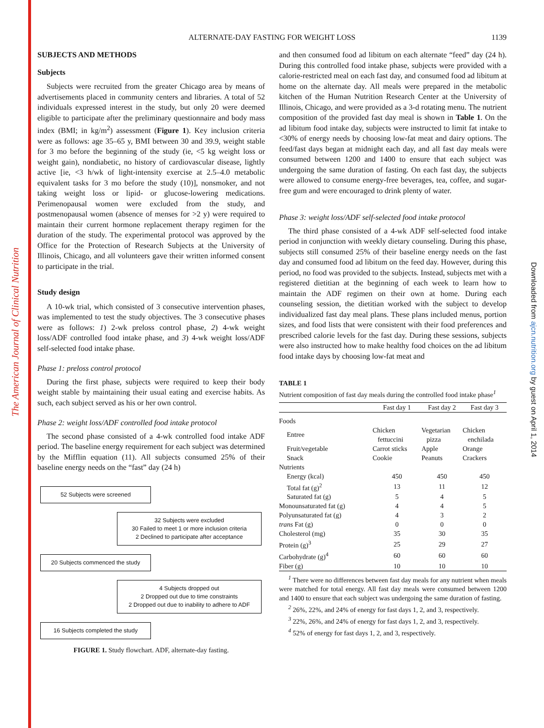The American Journal of Clinical Nutrition
Downloaded from ajcn.nutrition.org by guest on April 1, 2014
ALTERNATE-DAY FASTING FOR WEIGHT LOSS
1139
SUBJECTS AND METHODS
Subjects
Subjects were recruited from the greater Chicago area by means of advertisements placed in community centers and libraries. A total of 52 individuals expressed interest in the study, but only 20 were deemed eligible to participate after the preliminary questionnaire and body mass index (BMI; in kg/m<sup>2</sup>) assessment (Figure 1). Key inclusion criteria were as follows: age 35–65 y, BMI between 30 and 39.9, weight stable for 3 mo before the beginning of the study (ie, <5 kg weight loss or weight gain), nondiabetic, no history of cardiovascular disease, lightly active [ie, <3 h/wk of light-intensity exercise at 2.5–4.0 metabolic equivalent tasks for 3 mo before the study (10)], nonsmoker, and not taking weight loss or lipid- or glucose-lowering medications. Perimenopausal women were excluded from the study, and postmenopausal women (absence of menses for >2 y) were required to maintain their current hormone replacement therapy regimen for the duration of the study. The experimental protocol was approved by the Office for the Protection of Research Subjects at the University of Illinois, Chicago, and all volunteers gave their written informed consent to participate in the trial.
Study design
A 10-wk trial, which consisted of 3 consecutive intervention phases, was implemented to test the study objectives. The 3 consecutive phases were as follows: 1) 2-wk preloss control phase, 2) 4-wk weight loss/ADF controlled food intake phase, and 3) 4-wk weight loss/ADF self-selected food intake phase.
Phase 1: preloss control protocol
During the first phase, subjects were required to keep their body weight stable by maintaining their usual eating and exercise habits. As such, each subject served as his or her own control.
Phase 2: weight loss/ADF controlled food intake protocol
The second phase consisted of a 4-wk controlled food intake ADF period. The baseline energy requirement for each subject was determined by the Mifflin equation (11). All subjects consumed 25% of their baseline energy needs on the “fast” day (24 h)
52 Subjects were screened
32 Subjects were excluded
30 Failed to meet 1 or more inclusion criteria
2 Declined to participate after acceptance
20 Subjects commenced the study
4 Subjects dropped out
2 Dropped out due to time constraints
2 Dropped out due to inability to adhere to ADF
16 Subjects completed the study
FIGURE 1. Study flowchart. ADF, alternate-day fasting.
and then consumed food ad libitum on each alternate “feed” day (24 h). During this controlled food intake phase, subjects were provided with a calorie-restricted meal on each fast day, and consumed food ad libitum at home on the alternate day. All meals were prepared in the metabolic kitchen of the Human Nutrition Research Center at the University of Illinois, Chicago, and were provided as a 3-d rotating menu. The nutrient composition of the provided fast day meal is shown in Table 1. On the ad libitum food intake day, subjects were instructed to limit fat intake to <30% of energy needs by choosing low-fat meat and dairy options. The feed/fast days began at midnight each day, and all fast day meals were consumed between 1200 and 1400 to ensure that each subject was undergoing the same duration of fasting. On each fast day, the subjects were allowed to consume energy-free beverages, tea, coffee, and sugar-free gum and were encouraged to drink plenty of water.
Phase 3: weight loss/ADF self-selected food intake protocol
The third phase consisted of a 4-wk ADF self-selected food intake period in conjunction with weekly dietary counseling. During this phase, subjects still consumed 25% of their baseline energy needs on the fast day and consumed food ad libitum on the feed day. However, during this period, no food was provided to the subjects. Instead, subjects met with a registered dietitian at the beginning of each week to learn how to maintain the ADF regimen on their own at home. During each counseling session, the dietitian worked with the subject to develop individualized fast day meal plans. These plans included menus, portion sizes, and food lists that were consistent with their food preferences and prescribed calorie levels for the fast day. During these sessions, subjects were also instructed how to make healthy food choices on the ad libitum food intake days by choosing low-fat meat and
TABLE 1
Nutrient composition of fast day meals during the controlled food intake phase<sup>1</sup>
| | Fast day 1 | Fast day 2 | Fast day 3 |
| --- | --- | --- | --- |
| Foods | | | |
| Entree | Chicken fettuccini | Vegetarian pizza | Chicken enchilada |
| Fruit/vegetable | Carrot sticks | Apple | Orange |
| Snack | Cookie | Peanuts | Crackers |
| Nutrients | | | |
| Energy (kcal) | 450 | 450 | 450 |
| Total fat (g)<sup>2</sup> | 13 | 11 | 12 |
| Saturated fat (g) | 5 | 4 | 5 |
| Monounsaturated fat (g) | 4 | 4 | 5 |
| Polyunsaturated fat (g) | 4 | 3 | 2 |
| trans Fat (g) | 0 | 0 | 0 |
| Cholesterol (mg) | 35 | 30 | 35 |
| Protein (g)<sup>3</sup> | 25 | 29 | 27 |
| Carbohydrate (g)<sup>4</sup> | 60 | 60 | 60 |
| Fiber (g) | 10 | 10 | 10 |
<sup>1</sup> There were no differences between fast day meals for any nutrient when meals were matched for total energy. All fast day meals were consumed between 1200 and 1400 to ensure that each subject was undergoing the same duration of fasting.
<sup>2</sup> 26%, 22%, and 24% of energy for fast days 1, 2, and 3, respectively.
<sup>3</sup> 22%, 26%, and 24% of energy for fast days 1, 2, and 3, respectively.
<sup>4</sup> 52% of energy for fast days 1, 2, and 3, respectively.